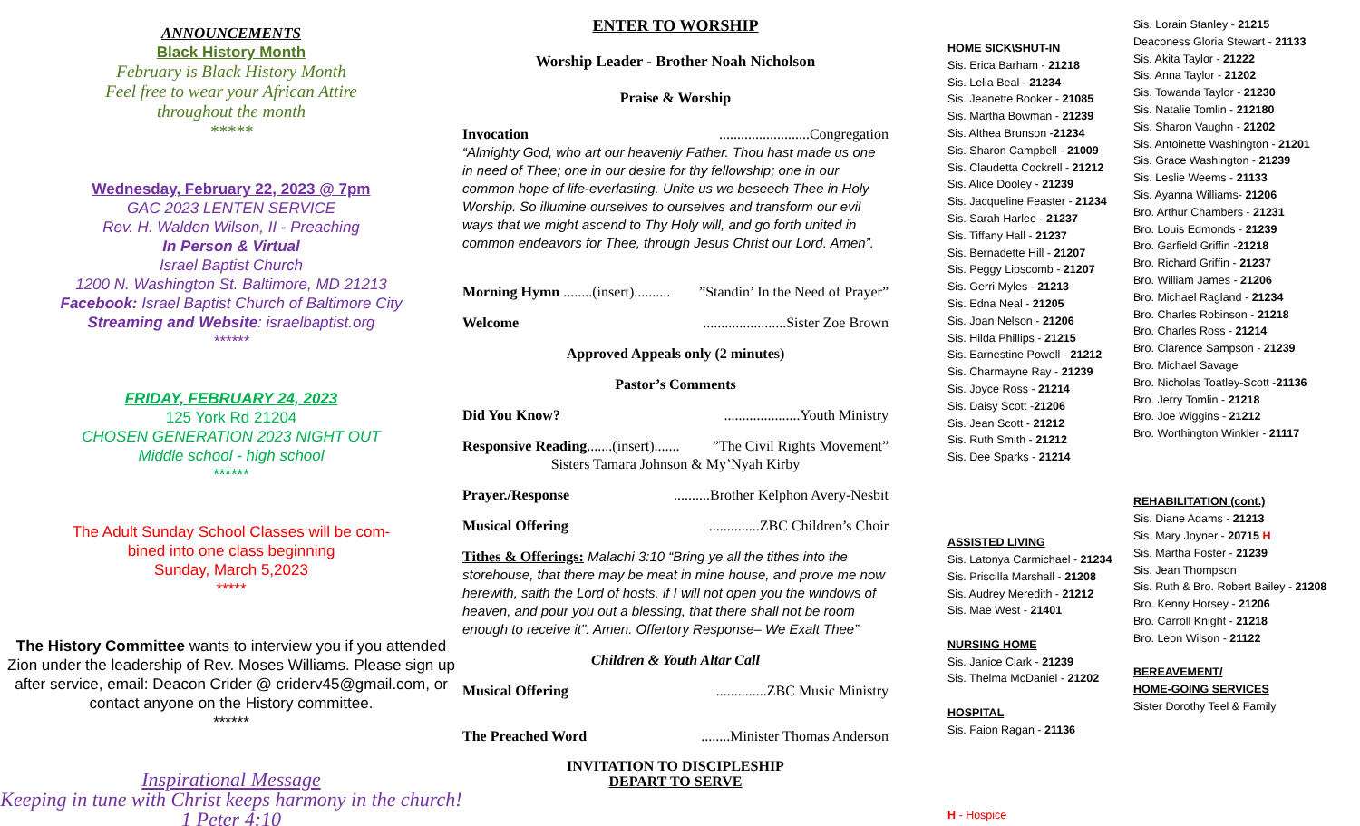ANNOUNCEMENTS
Black History Month
February is Black History Month
Feel free to wear your African Attire
throughout the month
*****
Wednesday, February 22, 2023 @ 7pm
GAC 2023 LENTEN SERVICE
Rev. H. Walden Wilson, II - Preaching
In Person & Virtual
Israel Baptist Church
1200 N. Washington St. Baltimore, MD 21213
Facebook: Israel Baptist Church of Baltimore City
Streaming and Website: israelbaptist.org
******
FRIDAY, FEBRUARY 24, 2023
125 York Rd 21204
CHOSEN GENERATION 2023 NIGHT OUT
Middle school - high school
******
The Adult Sunday School Classes will be com-
bined into one class beginning
Sunday, March 5,2023
*****
The History Committee wants to interview you if you attended Zion under the leadership of Rev. Moses Williams. Please sign up after service, email: Deacon Crider @ criderv45@gmail.com, or contact anyone on the History committee.
******
Inspirational Message
Keeping in tune with Christ keeps harmony in the church!
1 Peter 4:10
ENTER TO WORSHIP
Worship Leader - Brother Noah Nicholson
Praise & Worship
Invocation.........................Congregation
“Almighty God, who art our heavenly Father. Thou hast made us one in need of Thee; one in our desire for thy fellowship; one in our common hope of life-everlasting. Unite us we beseech Thee in Holy Worship. So illumine ourselves to ourselves and transform our evil ways that we might ascend to Thy Holy will, and go forth united in common endeavors for Thee, through Jesus Christ our Lord. Amen”.
Morning Hymn ........(insert)..........”Standin’ In the Need of Prayer”
Welcome.......................Sister Zoe Brown
Approved Appeals only (2 minutes)
Pastor’s Comments
Did You Know?.....................Youth Ministry
Responsive Reading.......(insert).......”The Civil Rights Movement”
Sisters Tamara Johnson & My’Nyah Kirby
Prayer./Response..........Brother Kelphon Avery-Nesbit
Musical Offering..............ZBC Children’s Choir
Tithes & Offerings: Malachi 3:10 “Bring ye all the tithes into the storehouse, that there may be meat in mine house, and prove me now herewith, saith the Lord of hosts, if I will not open you the windows of heaven, and pour you out a blessing, that there shall not be room enough to receive it". Amen. Offertory Response– We Exalt Thee”
Children & Youth Altar Call
Musical Offering..............ZBC Music Ministry
The Preached Word........Minister Thomas Anderson
INVITATION TO DISCIPLESHIP
DEPART TO SERVE
HOME SICK\SHUT-IN
Sis. Erica Barham - 21218
Sis. Lelia Beal - 21234
Sis. Jeanette Booker - 21085
Sis. Martha Bowman - 21239
Sis. Althea Brunson -21234
Sis. Sharon Campbell - 21009
Sis. Claudetta Cockrell - 21212
Sis. Alice Dooley - 21239
Sis. Jacqueline Feaster - 21234
Sis. Sarah Harlee - 21237
Sis. Tiffany Hall - 21237
Sis. Bernadette Hill - 21207
Sis. Peggy Lipscomb - 21207
Sis. Gerri Myles - 21213
Sis. Edna Neal - 21205
Sis. Joan Nelson - 21206
Sis. Hilda Phillips - 21215
Sis. Earnestine Powell - 21212
Sis. Charmayne Ray - 21239
Sis. Joyce Ross - 21214
Sis. Daisy Scott -21206
Sis. Jean Scott - 21212
Sis. Ruth Smith - 21212
Sis. Dee Sparks - 21214
ASSISTED LIVING
Sis. Latonya Carmichael - 21234
Sis. Priscilla Marshall - 21208
Sis. Audrey Meredith - 21212
Sis. Mae West - 21401
NURSING HOME
Sis. Janice Clark - 21239
Sis. Thelma McDaniel - 21202
HOSPITAL
Sis. Faion Ragan - 21136
H - Hospice
Sis. Lorain Stanley - 21215
Deaconess Gloria Stewart - 21133
Sis. Akita Taylor - 21222
Sis. Anna Taylor - 21202
Sis. Towanda Taylor - 21230
Sis. Natalie Tomlin - 212180
Sis. Sharon Vaughn - 21202
Sis. Antoinette Washington - 21201
Sis. Grace Washington - 21239
Sis. Leslie Weems - 21133
Sis. Ayanna Williams- 21206
Bro. Arthur Chambers - 21231
Bro. Louis Edmonds - 21239
Bro. Garfield Griffin -21218
Bro. Richard Griffin - 21237
Bro. William James - 21206
Bro. Michael Ragland - 21234
Bro. Charles Robinson - 21218
Bro. Charles Ross - 21214
Bro. Clarence Sampson - 21239
Bro. Michael Savage
Bro. Nicholas Toatley-Scott -21136
Bro. Jerry Tomlin - 21218
Bro. Joe Wiggins - 21212
Bro. Worthington Winkler - 21117
REHABILITATION (cont.)
Sis. Diane Adams - 21213
Sis. Mary Joyner - 20715 H
Sis. Martha Foster - 21239
Sis. Jean Thompson
Sis. Ruth & Bro. Robert Bailey - 21208
Bro. Kenny Horsey - 21206
Bro. Carroll Knight - 21218
Bro. Leon Wilson - 21122
BEREAVEMENT/
HOME-GOING SERVICES
Sister Dorothy Teel & Family